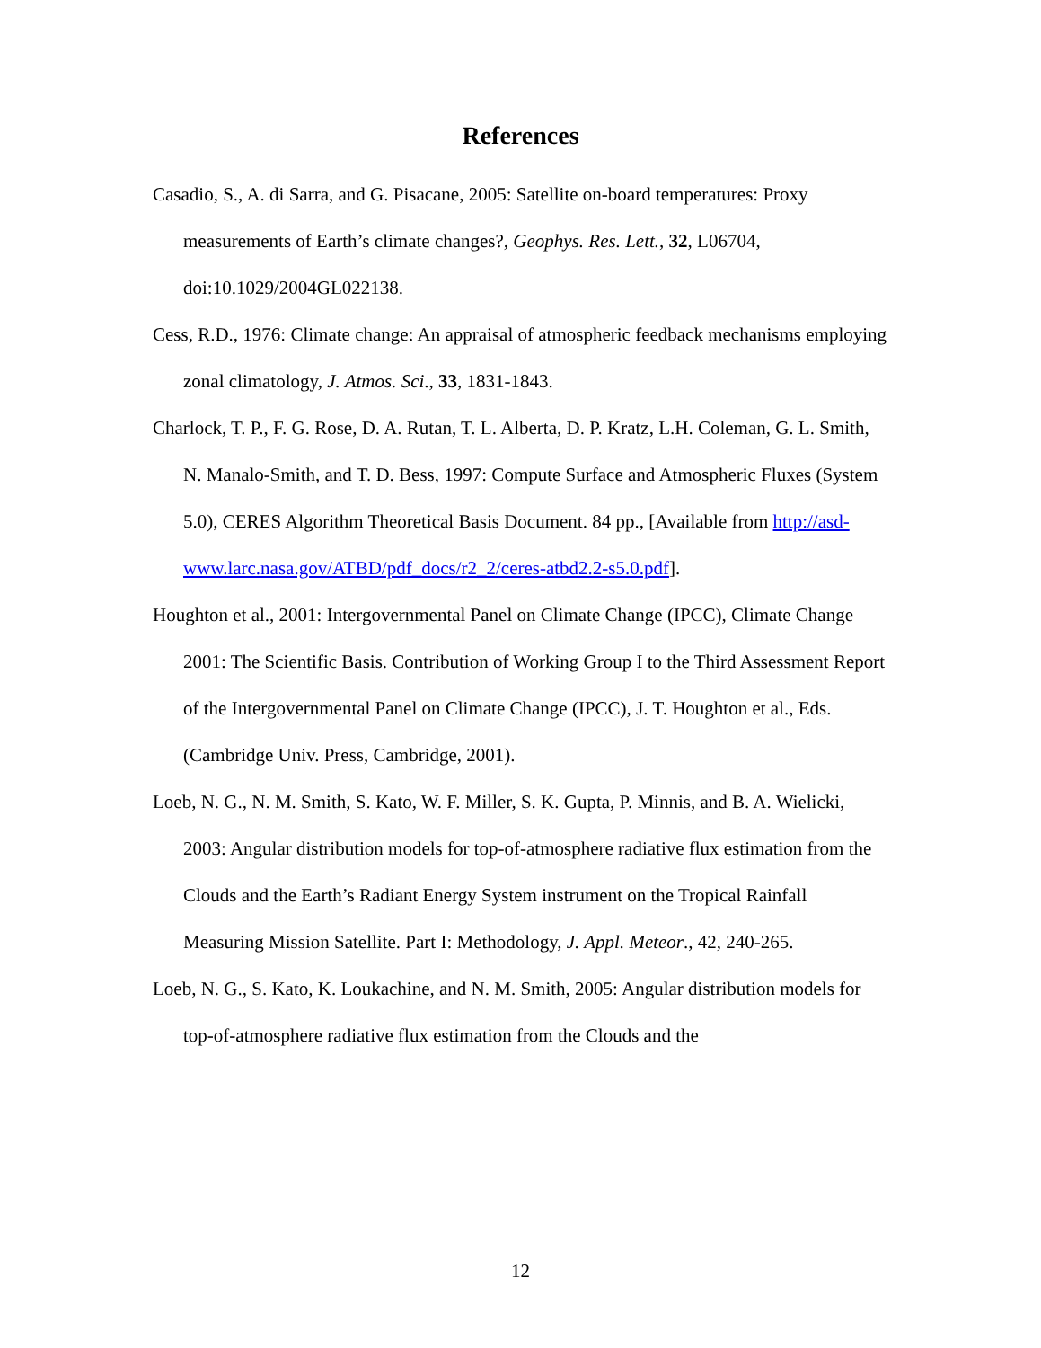References
Casadio, S., A. di Sarra, and G. Pisacane, 2005: Satellite on-board temperatures: Proxy measurements of Earth’s climate changes?, Geophys. Res. Lett., 32, L06704, doi:10.1029/2004GL022138.
Cess, R.D., 1976: Climate change: An appraisal of atmospheric feedback mechanisms employing zonal climatology, J. Atmos. Sci., 33, 1831-1843.
Charlock, T. P., F. G. Rose, D. A. Rutan, T. L. Alberta, D. P. Kratz, L.H. Coleman, G. L. Smith, N. Manalo-Smith, and T. D. Bess, 1997: Compute Surface and Atmospheric Fluxes (System 5.0), CERES Algorithm Theoretical Basis Document. 84 pp., [Available from http://asd-www.larc.nasa.gov/ATBD/pdf_docs/r2_2/ceres-atbd2.2-s5.0.pdf].
Houghton et al., 2001: Intergovernmental Panel on Climate Change (IPCC), Climate Change 2001: The Scientific Basis. Contribution of Working Group I to the Third Assessment Report of the Intergovernmental Panel on Climate Change (IPCC), J. T. Houghton et al., Eds. (Cambridge Univ. Press, Cambridge, 2001).
Loeb, N. G., N. M. Smith, S. Kato, W. F. Miller, S. K. Gupta, P. Minnis, and B. A. Wielicki, 2003: Angular distribution models for top-of-atmosphere radiative flux estimation from the Clouds and the Earth’s Radiant Energy System instrument on the Tropical Rainfall Measuring Mission Satellite. Part I: Methodology, J. Appl. Meteor., 42, 240-265.
Loeb, N. G., S. Kato, K. Loukachine, and N. M. Smith, 2005: Angular distribution models for top-of-atmosphere radiative flux estimation from the Clouds and the
12